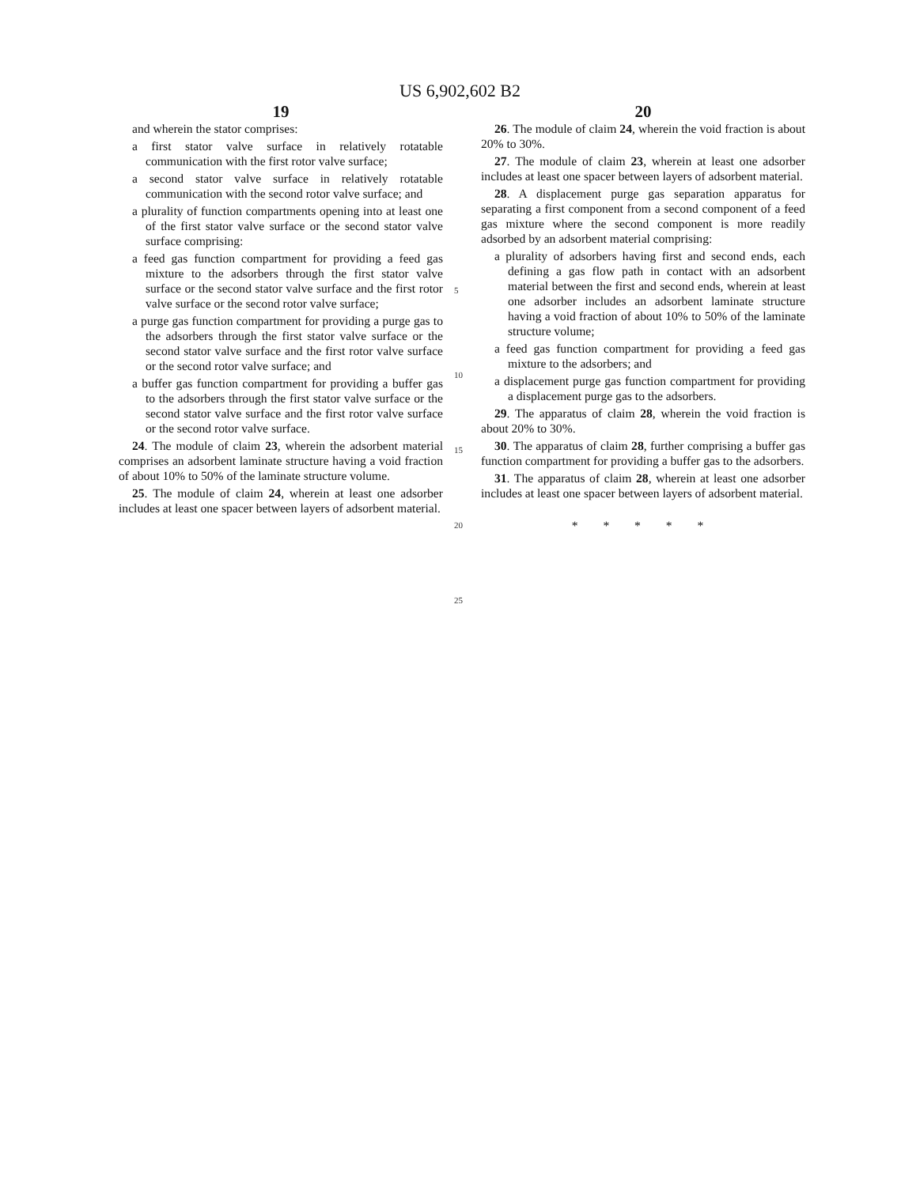US 6,902,602 B2
19
and wherein the stator comprises:
a first stator valve surface in relatively rotatable communication with the first rotor valve surface;
a second stator valve surface in relatively rotatable communication with the second rotor valve surface; and
a plurality of function compartments opening into at least one of the first stator valve surface or the second stator valve surface comprising:
a feed gas function compartment for providing a feed gas mixture to the adsorbers through the first stator valve surface or the second stator valve surface and the first rotor valve surface or the second rotor valve surface;
a purge gas function compartment for providing a purge gas to the adsorbers through the first stator valve surface or the second stator valve surface and the first rotor valve surface or the second rotor valve surface; and
a buffer gas function compartment for providing a buffer gas to the adsorbers through the first stator valve surface or the second stator valve surface and the first rotor valve surface or the second rotor valve surface.
24. The module of claim 23, wherein the adsorbent material comprises an adsorbent laminate structure having a void fraction of about 10% to 50% of the laminate structure volume.
25. The module of claim 24, wherein at least one adsorber includes at least one spacer between layers of adsorbent material.
5
10
15
20
25
20
26. The module of claim 24, wherein the void fraction is about 20% to 30%.
27. The module of claim 23, wherein at least one adsorber includes at least one spacer between layers of adsorbent material.
28. A displacement purge gas separation apparatus for separating a first component from a second component of a feed gas mixture where the second component is more readily adsorbed by an adsorbent material comprising:
a plurality of adsorbers having first and second ends, each defining a gas flow path in contact with an adsorbent material between the first and second ends, wherein at least one adsorber includes an adsorbent laminate structure having a void fraction of about 10% to 50% of the laminate structure volume;
a feed gas function compartment for providing a feed gas mixture to the adsorbers; and
a displacement purge gas function compartment for providing a displacement purge gas to the adsorbers.
29. The apparatus of claim 28, wherein the void fraction is about 20% to 30%.
30. The apparatus of claim 28, further comprising a buffer gas function compartment for providing a buffer gas to the adsorbers.
31. The apparatus of claim 28, wherein at least one adsorber includes at least one spacer between layers of adsorbent material.
* * * * *